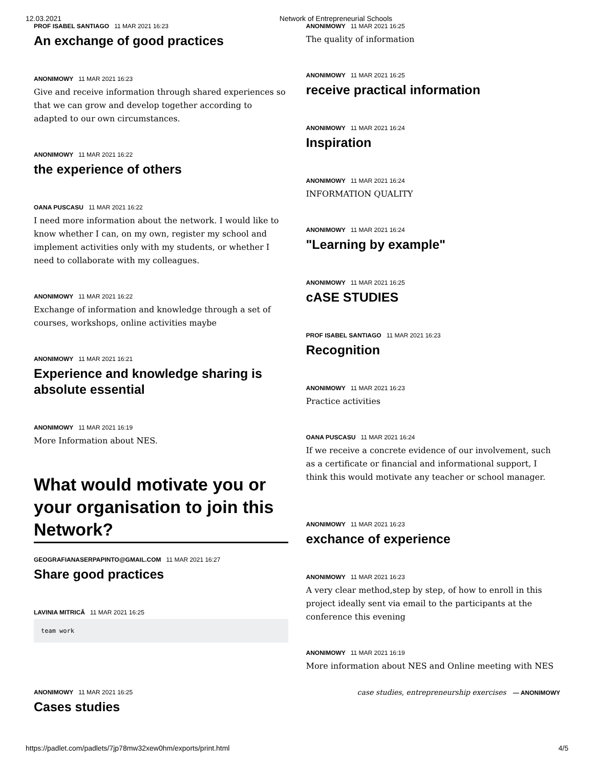12.03.2021 Network of Entrepreneurial Schools
PROF ISABEL SANTIAGO 11 MAR 2021 16:23
An exchange of good practices
ANONIMOWY 11 MAR 2021 16:23
Give and receive information through shared experiences so that we can grow and develop together according to adapted to our own circumstances.
ANONIMOWY 11 MAR 2021 16:22
the experience of others
OANA PUSCASU 11 MAR 2021 16:22
I need more information about the network. I would like to know whether I can, on my own, register my school and implement activities only with my students, or whether I need to collaborate with my colleagues.
ANONIMOWY 11 MAR 2021 16:22
Exchange of information and knowledge through a set of courses, workshops, online activities maybe
ANONIMOWY 11 MAR 2021 16:21
Experience and knowledge sharing is absolute essential
ANONIMOWY 11 MAR 2021 16:19
More Information about NES.
What would motivate you or your organisation to join this Network?
GEOGRAFIANASERPAPINTO@GMAIL.COM 11 MAR 2021 16:27
Share good practices
LAVINIA MITRICĂ 11 MAR 2021 16:25
team work
ANONIMOWY 11 MAR 2021 16:25
Cases studies
ANONIMOWY 11 MAR 2021 16:25
The quality of information
ANONIMOWY 11 MAR 2021 16:25
receive practical information
ANONIMOWY 11 MAR 2021 16:24
Inspiration
ANONIMOWY 11 MAR 2021 16:24
INFORMATION QUALITY
ANONIMOWY 11 MAR 2021 16:24
"Learning by example"
ANONIMOWY 11 MAR 2021 16:25
cASE STUDIES
PROF ISABEL SANTIAGO 11 MAR 2021 16:23
Recognition
ANONIMOWY 11 MAR 2021 16:23
Practice activities
OANA PUSCASU 11 MAR 2021 16:24
If we receive a concrete evidence of our involvement, such as a certificate or financial and informational support, I think this would motivate any teacher or school manager.
ANONIMOWY 11 MAR 2021 16:23
exchance of experience
ANONIMOWY 11 MAR 2021 16:23
A very clear method,step by step, of how to enroll in this project ideally sent via email to the participants at the conference this evening
ANONIMOWY 11 MAR 2021 16:19
More information about NES and Online meeting with NES
case studies, entrepreneurship exercises — ANONIMOWY
https://padlet.com/padlets/7jp78mw32xew0hm/exports/print.html 4/5